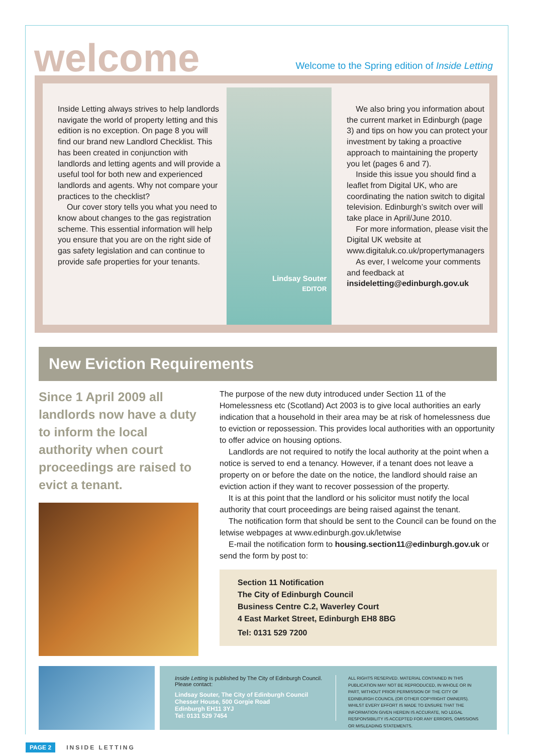welcome
Welcome to the Spring edition of Inside Letting
Inside Letting always strives to help landlords navigate the world of property letting and this edition is no exception. On page 8 you will find our brand new Landlord Checklist. This has been created in conjunction with landlords and letting agents and will provide a useful tool for both new and experienced landlords and agents. Why not compare your practices to the checklist?
Our cover story tells you what you need to know about changes to the gas registration scheme. This essential information will help you ensure that you are on the right side of gas safety legislation and can continue to provide safe properties for your tenants.
Lindsay Souter
EDITOR
We also bring you information about the current market in Edinburgh (page 3) and tips on how you can protect your investment by taking a proactive approach to maintaining the property you let (pages 6 and 7).
Inside this issue you should find a leaflet from Digital UK, who are coordinating the nation switch to digital television. Edinburgh’s switch over will take place in April/June 2010.
For more information, please visit the Digital UK website at www.digitaluk.co.uk/propertymanagers
As ever, I welcome your comments and feedback at insideletting@edinburgh.gov.uk
New Eviction Requirements
Since 1 April 2009 all landlords now have a duty to inform the local authority when court proceedings are raised to evict a tenant.
The purpose of the new duty introduced under Section 11 of the Homelessness etc (Scotland) Act 2003 is to give local authorities an early indication that a household in their area may be at risk of homelessness due to eviction or repossession. This provides local authorities with an opportunity to offer advice on housing options.
Landlords are not required to notify the local authority at the point when a notice is served to end a tenancy. However, if a tenant does not leave a property on or before the date on the notice, the landlord should raise an eviction action if they want to recover possession of the property.
It is at this point that the landlord or his solicitor must notify the local authority that court proceedings are being raised against the tenant.
The notification form that should be sent to the Council can be found on the letwise webpages at www.edinburgh.gov.uk/letwise
E-mail the notification form to housing.section11@edinburgh.gov.uk or send the form by post to:
Section 11 Notification
The City of Edinburgh Council
Business Centre C.2, Waverley Court
4 East Market Street, Edinburgh EH8 8BG
Tel: 0131 529 7200
Inside Letting is published by The City of Edinburgh Council. Please contact:
Lindsay Souter, The City of Edinburgh Council
Chesser House, 500 Gorgie Road
Edinburgh EH11 3YJ
Tel: 0131 529 7454
ALL RIGHTS RESERVED. MATERIAL CONTAINED IN THIS PUBLICATION MAY NOT BE REPRODUCED, IN WHOLE OR IN PART, WITHOUT PRIOR PERMISSION OF THE CITY OF EDINBURGH COUNCIL (OR OTHER COPYRIGHT OWNERS). WHILST EVERY EFFORT IS MADE TO ENSURE THAT THE INFORMATION GIVEN HEREIN IS ACCURATE, NO LEGAL RESPONSIBILITY IS ACCEPTED FOR ANY ERRORS, OMISSIONS OR MISLEADING STATEMENTS.
PAGE 2 INSIDE LETTING